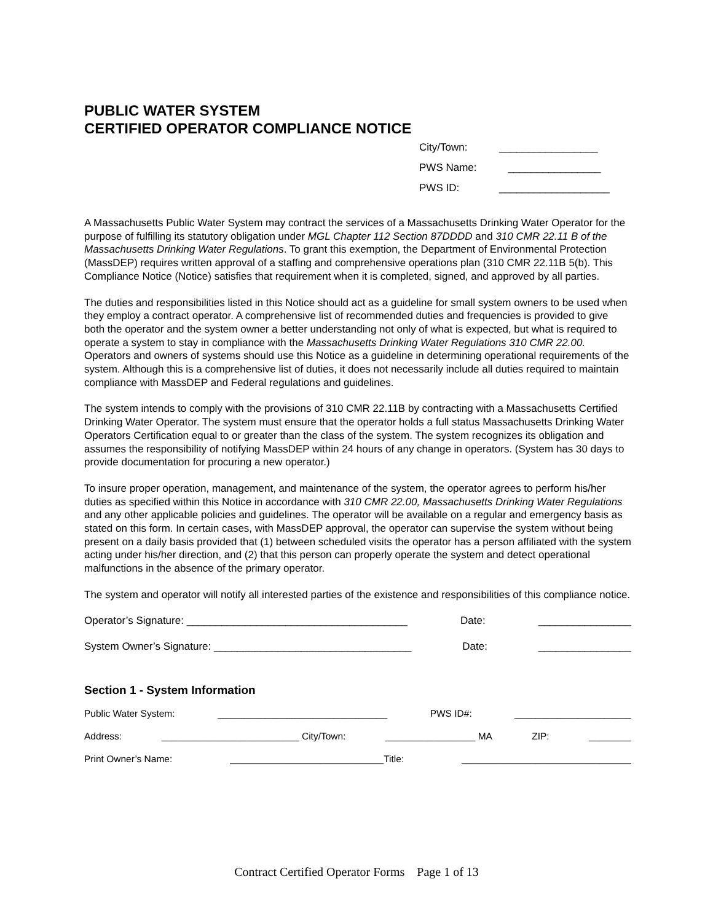PUBLIC WATER SYSTEM
CERTIFIED OPERATOR COMPLIANCE NOTICE
City/Town: _________________
PWS Name: ________________
PWS ID: ___________________
A Massachusetts Public Water System may contract the services of a Massachusetts Drinking Water Operator for the purpose of fulfilling its statutory obligation under MGL Chapter 112 Section 87DDDD and 310 CMR 22.11 B of the Massachusetts Drinking Water Regulations. To grant this exemption, the Department of Environmental Protection (MassDEP) requires written approval of a staffing and comprehensive operations plan (310 CMR 22.11B 5(b). This Compliance Notice (Notice) satisfies that requirement when it is completed, signed, and approved by all parties.
The duties and responsibilities listed in this Notice should act as a guideline for small system owners to be used when they employ a contract operator. A comprehensive list of recommended duties and frequencies is provided to give both the operator and the system owner a better understanding not only of what is expected, but what is required to operate a system to stay in compliance with the Massachusetts Drinking Water Regulations 310 CMR 22.00. Operators and owners of systems should use this Notice as a guideline in determining operational requirements of the system. Although this is a comprehensive list of duties, it does not necessarily include all duties required to maintain compliance with MassDEP and Federal regulations and guidelines.
The system intends to comply with the provisions of 310 CMR 22.11B by contracting with a Massachusetts Certified Drinking Water Operator. The system must ensure that the operator holds a full status Massachusetts Drinking Water Operators Certification equal to or greater than the class of the system. The system recognizes its obligation and assumes the responsibility of notifying MassDEP within 24 hours of any change in operators. (System has 30 days to provide documentation for procuring a new operator.)
To insure proper operation, management, and maintenance of the system, the operator agrees to perform his/her duties as specified within this Notice in accordance with 310 CMR 22.00, Massachusetts Drinking Water Regulations and any other applicable policies and guidelines. The operator will be available on a regular and emergency basis as stated on this form. In certain cases, with MassDEP approval, the operator can supervise the system without being present on a daily basis provided that (1) between scheduled visits the operator has a person affiliated with the system acting under his/her direction, and (2) that this person can properly operate the system and detect operational malfunctions in the absence of the primary operator.
The system and operator will notify all interested parties of the existence and responsibilities of this compliance notice.
Operator’s Signature: ______________________________________ Date: ________________
System Owner’s Signature: __________________________________ Date: ________________
Section 1 - System Information
Public Water System: ________________________________ PWS ID#: ______________________
Address: __________________________ City/Town: _________________ MA ZIP: ________
Print Owner’s Name: _____________________________Title: ________________________________
Contract Certified Operator Forms Page 1 of 13